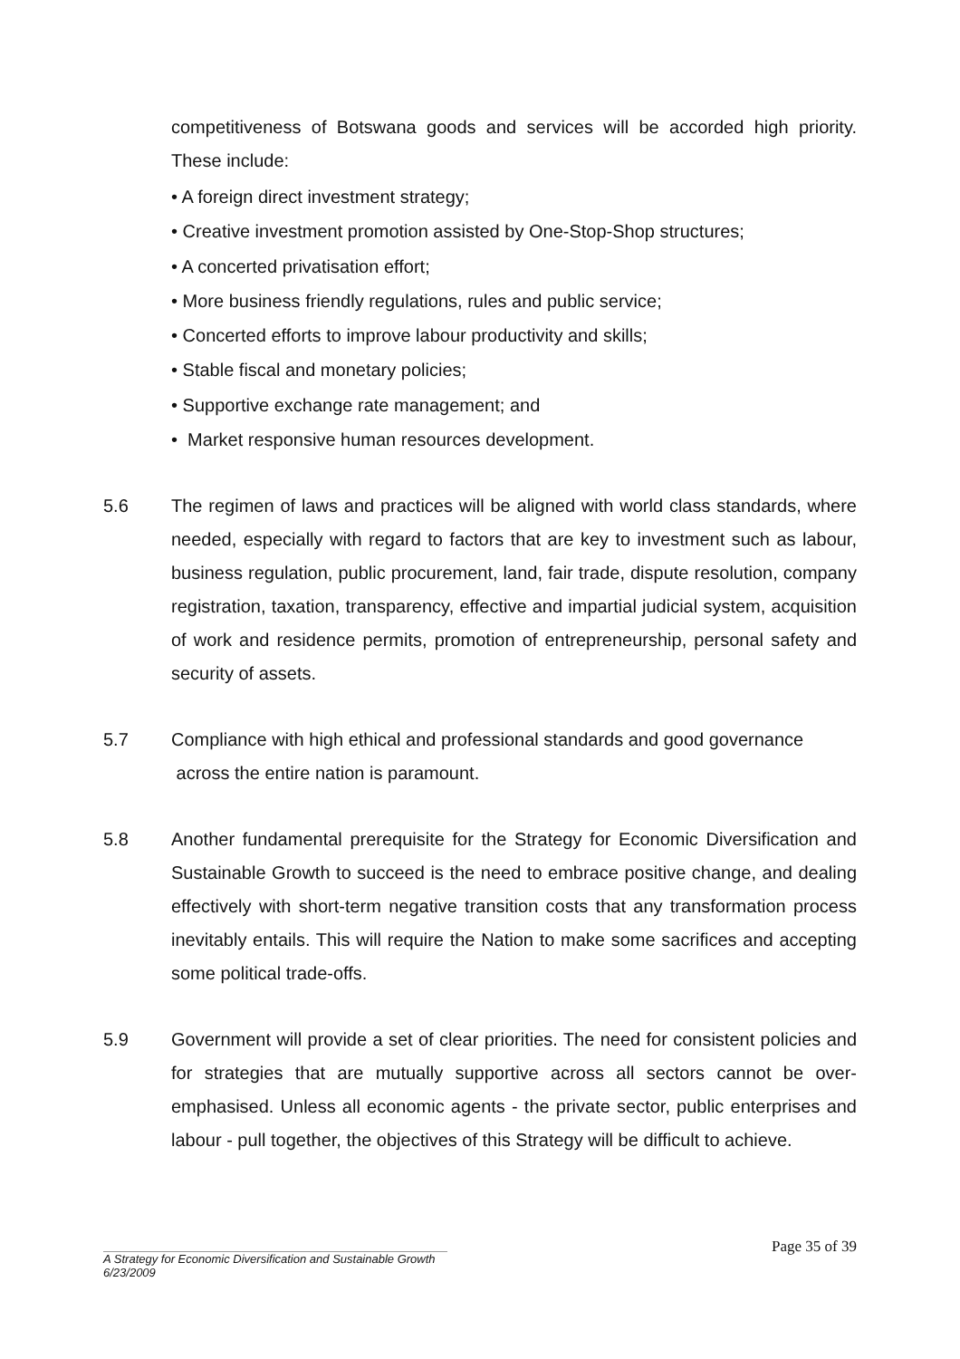competitiveness of Botswana goods and services will be accorded high priority. These include:
• A foreign direct investment strategy;
• Creative investment promotion assisted by One-Stop-Shop structures;
• A concerted privatisation effort;
• More business friendly regulations, rules and public service;
• Concerted efforts to improve labour productivity and skills;
• Stable fiscal and monetary policies;
• Supportive exchange rate management; and
• Market responsive human resources development.
5.6 The regimen of laws and practices will be aligned with world class standards, where needed, especially with regard to factors that are key to investment such as labour, business regulation, public procurement, land, fair trade, dispute resolution, company registration, taxation, transparency, effective and impartial judicial system, acquisition of work and residence permits, promotion of entrepreneurship, personal safety and security of assets.
5.7 Compliance with high ethical and professional standards and good governance
across the entire nation is paramount.
5.8 Another fundamental prerequisite for the Strategy for Economic Diversification and Sustainable Growth to succeed is the need to embrace positive change, and dealing effectively with short-term negative transition costs that any transformation process inevitably entails. This will require the Nation to make some sacrifices and accepting some political trade-offs.
5.9 Government will provide a set of clear priorities. The need for consistent policies and for strategies that are mutually supportive across all sectors cannot be over-emphasised. Unless all economic agents - the private sector, public enterprises and labour - pull together, the objectives of this Strategy will be difficult to achieve.
Page 35 of 39
A Strategy for Economic Diversification and Sustainable Growth
6/23/2009